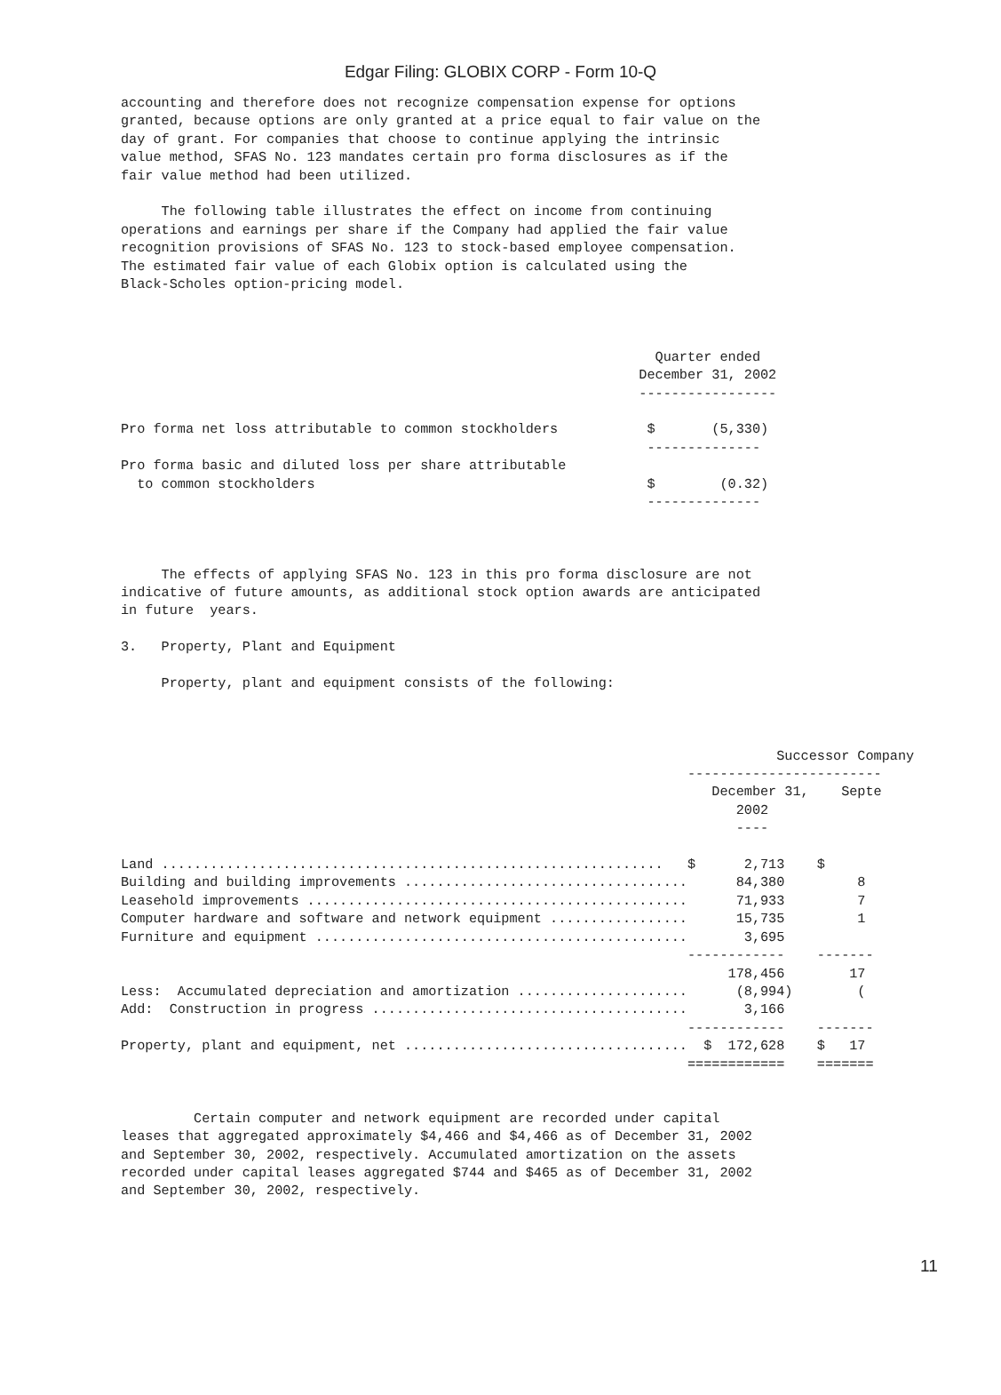Edgar Filing: GLOBIX CORP - Form 10-Q
accounting and therefore does not recognize compensation expense for options
granted, because options are only granted at a price equal to fair value on the
day of grant. For companies that choose to continue applying the intrinsic
value method, SFAS No. 123 mandates certain pro forma disclosures as if the
fair value method had been utilized.

     The following table illustrates the effect on income from continuing
operations and earnings per share if the Company had applied the fair value
recognition provisions of SFAS No. 123 to stock-based employee compensation.
The estimated fair value of each Globix option is calculated using the
Black-Scholes option-pricing model.



                                                                  Quarter ended
                                                                December 31, 2002
                                                                -----------------

Pro forma net loss attributable to common stockholders           $       (5,330)
                                                                 --------------
Pro forma basic and diluted loss per share attributable
  to common stockholders                                         $        (0.32)
                                                                 --------------



     The effects of applying SFAS No. 123 in this pro forma disclosure are not
indicative of future amounts, as additional stock option awards are anticipated
in future  years.

3.   Property, Plant and Equipment

     Property, plant and equipment consists of the following:



                                                                                 Successor Company
                                                                      ------------------------
                                                                         December 31,    Septe
                                                                            2002
                                                                            ----

Land ..............................................................   $      2,713    $
Building and building improvements ...................................      84,380         8
Leasehold improvements ...............................................      71,933         7
Computer hardware and software and network equipment .................      15,735         1
Furniture and equipment ..............................................       3,695
                                                                      ------------    -------
                                                                           178,456        17
Less:  Accumulated depreciation and amortization .....................      (8,994)        (
Add:  Construction in progress .......................................       3,166
                                                                      ------------    -------
Property, plant and equipment, net ...................................  $  172,628    $   17
                                                                      ============    =======


         Certain computer and network equipment are recorded under capital
leases that aggregated approximately $4,466 and $4,466 as of December 31, 2002
and September 30, 2002, respectively. Accumulated amortization on the assets
recorded under capital leases aggregated $744 and $465 as of December 31, 2002
and September 30, 2002, respectively.
11